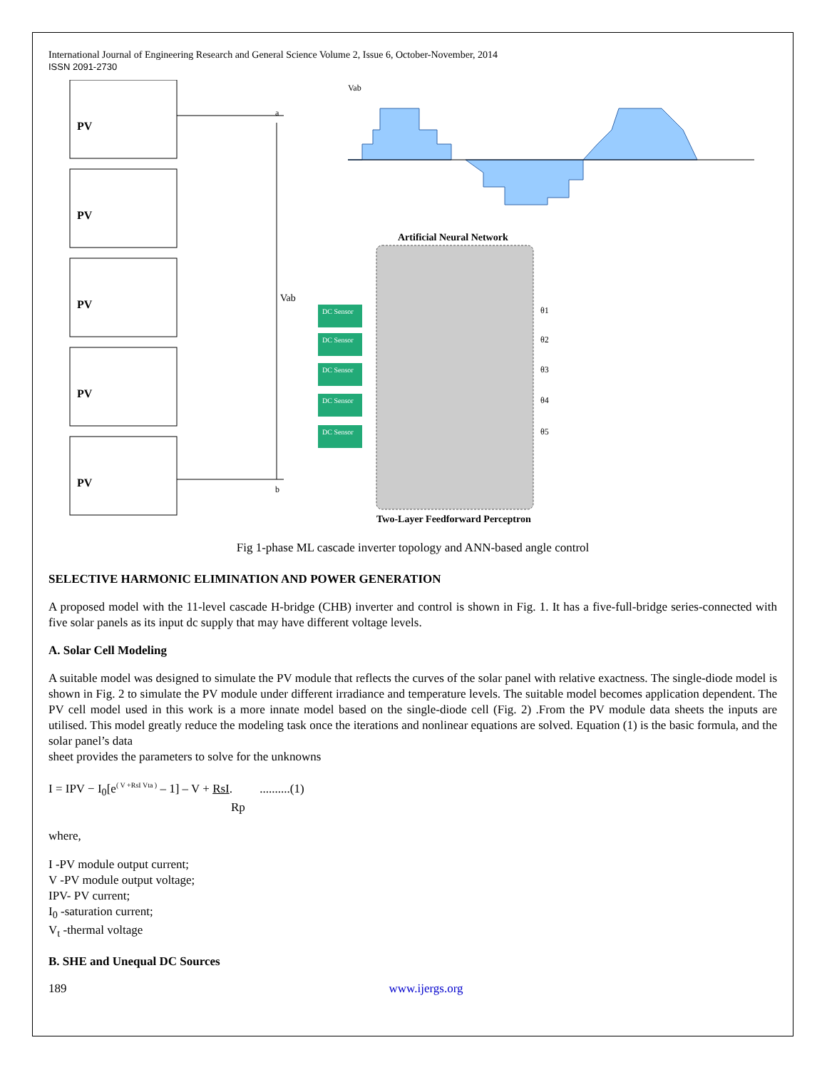International Journal of Engineering Research and General Science Volume 2, Issue 6, October-November, 2014
ISSN 2091-2730
PV
PV
PV
PV
PV
Vab
a
b
Vab
Artificial Neural Network
DC Sensor
DC Sensor
DC Sensor
DC Sensor
DC Sensor
θ1
θ2
θ3
θ4
θ5
Two-Layer Feedforward Perceptron
Fig 1-phase ML cascade inverter topology and ANN-based angle control
SELECTIVE HARMONIC ELIMINATION AND POWER GENERATION
A proposed model with the 11-level cascade H-bridge (CHB) inverter and control is shown in Fig. 1. It has a five-full-bridge series-connected with five solar panels as its input dc supply that may have different voltage levels.
A. Solar Cell Modeling
A suitable model was designed to simulate the PV module that reflects the curves of the solar panel with relative exactness. The single-diode model is shown in Fig. 2 to simulate the PV module under different irradiance and temperature levels. The suitable model becomes application dependent. The PV cell model used in this work is a more innate model based on the single-diode cell (Fig. 2) .From the PV module data sheets the inputs are utilised. This model greatly reduce the modeling task once the iterations and nonlinear equations are solved. Equation (1) is the basic formula, and the solar panel’s data
sheet provides the parameters to solve for the unknowns
I = IPV − I<sub>0</sub>[e<sup>( V +RsI Vta )</sup> – 1] – V + RsI. ..........(1)
Rp
where,
I -PV module output current;
V -PV module output voltage;
IPV- PV current;
I<sub>0</sub> -saturation current;
V<sub>t</sub> -thermal voltage
B. SHE and Unequal DC Sources
189 www.ijergs.org